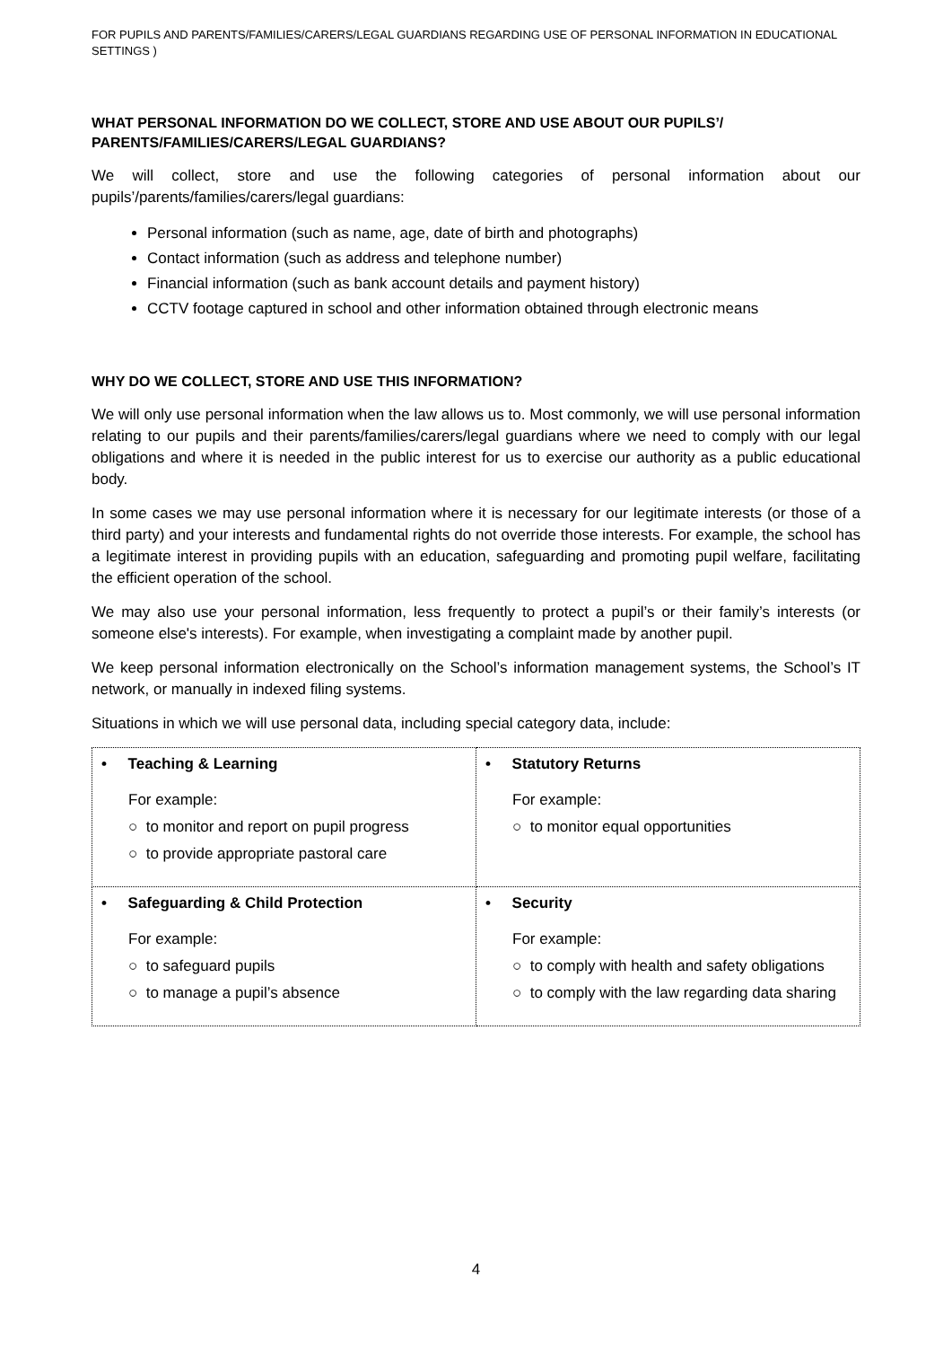FOR PUPILS AND PARENTS/FAMILIES/CARERS/LEGAL GUARDIANS REGARDING USE OF PERSONAL INFORMATION IN EDUCATIONAL SETTINGS )
WHAT PERSONAL INFORMATION DO WE COLLECT, STORE AND USE ABOUT OUR PUPILS’/ PARENTS/FAMILIES/CARERS/LEGAL GUARDIANS?
We will collect, store and use the following categories of personal information about our pupils’/parents/families/carers/legal guardians:
Personal information (such as name, age, date of birth and photographs)
Contact information (such as address and telephone number)
Financial information (such as bank account details and payment history)
CCTV footage captured in school and other information obtained through electronic means
WHY DO WE COLLECT, STORE AND USE THIS INFORMATION?
We will only use personal information when the law allows us to. Most commonly, we will use personal information relating to our pupils and their parents/families/carers/legal guardians where we need to comply with our legal obligations and where it is needed in the public interest for us to exercise our authority as a public educational body.
In some cases we may use personal information where it is necessary for our legitimate interests (or those of a third party) and your interests and fundamental rights do not override those interests. For example, the school has a legitimate interest in providing pupils with an education, safeguarding and promoting pupil welfare, facilitating the efficient operation of the school.
We may also use your personal information, less frequently to protect a pupil’s or their family’s interests (or someone else's interests). For example, when investigating a complaint made by another pupil.
We keep personal information electronically on the School’s information management systems, the School’s IT network, or manually in indexed filing systems.
Situations in which we will use personal data, including special category data, include:
| • Teaching & Learning For example: ○ to monitor and report on pupil progress ○ to provide appropriate pastoral care | • Statutory Returns For example: ○ to monitor equal opportunities |
| • Safeguarding & Child Protection For example: ○ to safeguard pupils ○ to manage a pupil’s absence | • Security For example: ○ to comply with health and safety obligations ○ to comply with the law regarding data sharing |
4